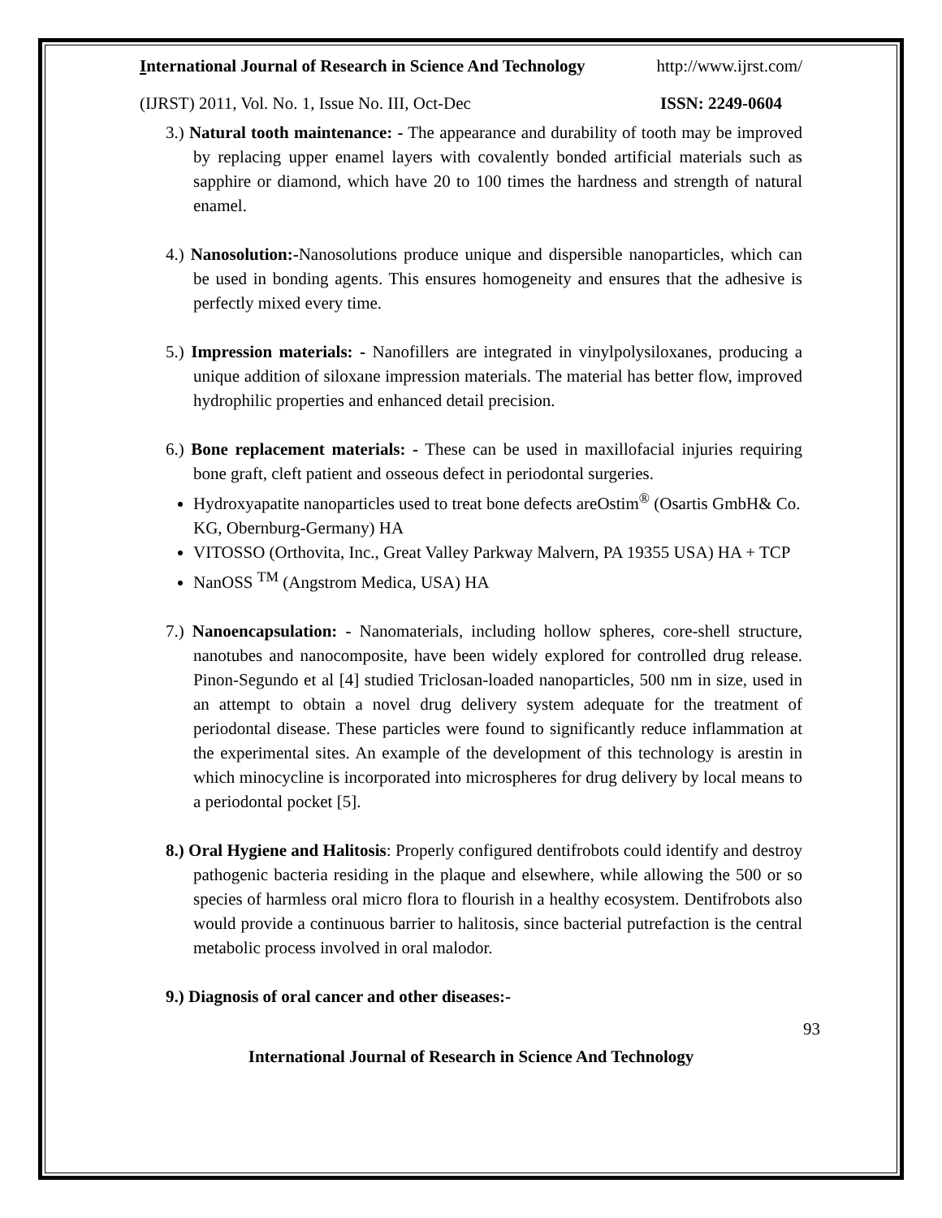International Journal of Research in Science And Technology http://www.ijrst.com/
(IJRST) 2011, Vol. No. 1, Issue No. III, Oct-Dec ISSN: 2249-0604
3.) Natural tooth maintenance: - The appearance and durability of tooth may be improved by replacing upper enamel layers with covalently bonded artificial materials such as sapphire or diamond, which have 20 to 100 times the hardness and strength of natural enamel.
4.) Nanosolution:-Nanosolutions produce unique and dispersible nanoparticles, which can be used in bonding agents. This ensures homogeneity and ensures that the adhesive is perfectly mixed every time.
5.) Impression materials: - Nanofillers are integrated in vinylpolysiloxanes, producing a unique addition of siloxane impression materials. The material has better flow, improved hydrophilic properties and enhanced detail precision.
6.) Bone replacement materials: - These can be used in maxillofacial injuries requiring bone graft, cleft patient and osseous defect in periodontal surgeries.
Hydroxyapatite nanoparticles used to treat bone defects areOstim<sup>®</sup> (Osartis GmbH& Co. KG, Obernburg-Germany) HA
VITOSSO (Orthovita, Inc., Great Valley Parkway Malvern, PA 19355 USA) HA + TCP
NanOSS <sup>TM</sup> (Angstrom Medica, USA) HA
7.) Nanoencapsulation: - Nanomaterials, including hollow spheres, core-shell structure, nanotubes and nanocomposite, have been widely explored for controlled drug release. Pinon-Segundo et al [4] studied Triclosan-loaded nanoparticles, 500 nm in size, used in an attempt to obtain a novel drug delivery system adequate for the treatment of periodontal disease. These particles were found to significantly reduce inflammation at the experimental sites. An example of the development of this technology is arestin in which minocycline is incorporated into microspheres for drug delivery by local means to a periodontal pocket [5].
8.) Oral Hygiene and Halitosis: Properly configured dentifrobots could identify and destroy pathogenic bacteria residing in the plaque and elsewhere, while allowing the 500 or so species of harmless oral micro flora to flourish in a healthy ecosystem. Dentifrobots also would provide a continuous barrier to halitosis, since bacterial putrefaction is the central metabolic process involved in oral malodor.
9.) Diagnosis of oral cancer and other diseases:-
93
International Journal of Research in Science And Technology